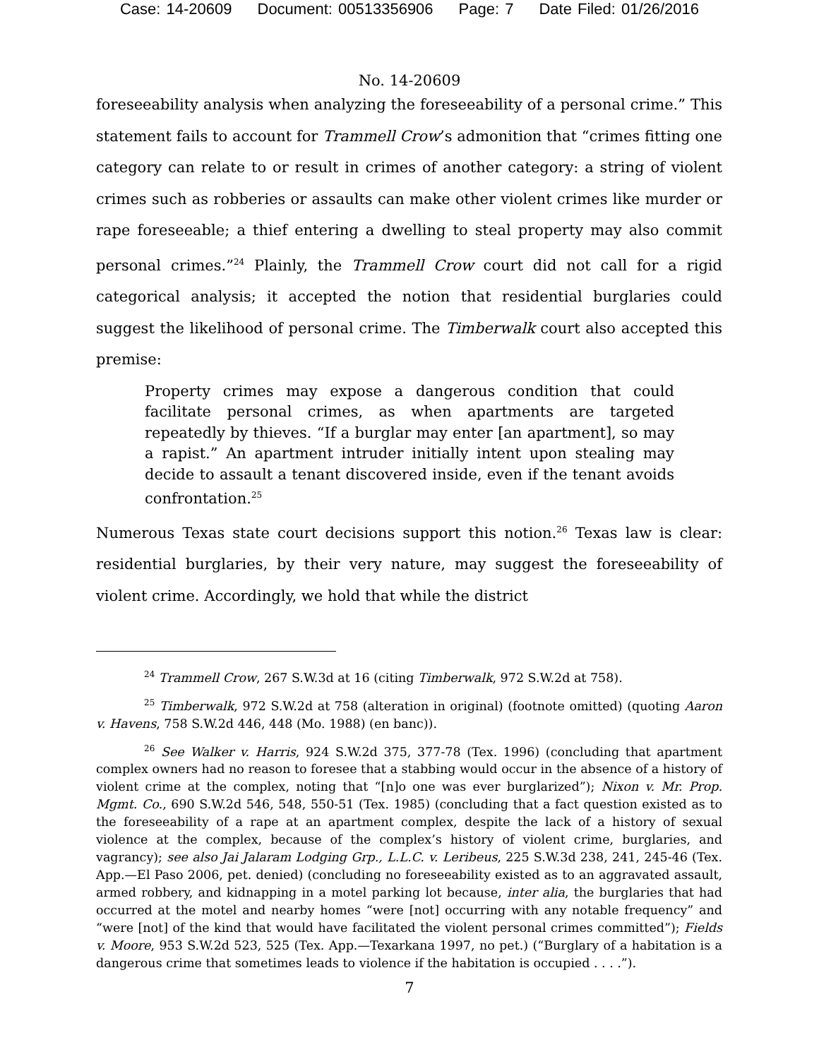Case: 14-20609 Document: 00513356906 Page: 7 Date Filed: 01/26/2016
No. 14-20609
foreseeability analysis when analyzing the foreseeability of a personal crime.” This statement fails to account for Trammell Crow’s admonition that “crimes fitting one category can relate to or result in crimes of another category: a string of violent crimes such as robberies or assaults can make other violent crimes like murder or rape foreseeable; a thief entering a dwelling to steal property may also commit personal crimes.”<sup>24</sup> Plainly, the Trammell Crow court did not call for a rigid categorical analysis; it accepted the notion that residential burglaries could suggest the likelihood of personal crime. The Timberwalk court also accepted this premise:
Property crimes may expose a dangerous condition that could facilitate personal crimes, as when apartments are targeted repeatedly by thieves. “If a burglar may enter [an apartment], so may a rapist.” An apartment intruder initially intent upon stealing may decide to assault a tenant discovered inside, even if the tenant avoids confrontation.<sup>25</sup>
Numerous Texas state court decisions support this notion.<sup>26</sup> Texas law is clear: residential burglaries, by their very nature, may suggest the foreseeability of violent crime. Accordingly, we hold that while the district
<sup>24</sup> Trammell Crow, 267 S.W.3d at 16 (citing Timberwalk, 972 S.W.2d at 758).
<sup>25</sup> Timberwalk, 972 S.W.2d at 758 (alteration in original) (footnote omitted) (quoting Aaron v. Havens, 758 S.W.2d 446, 448 (Mo. 1988) (en banc)).
<sup>26</sup> See Walker v. Harris, 924 S.W.2d 375, 377-78 (Tex. 1996) (concluding that apartment complex owners had no reason to foresee that a stabbing would occur in the absence of a history of violent crime at the complex, noting that “[n]o one was ever burglarized”); Nixon v. Mr. Prop. Mgmt. Co., 690 S.W.2d 546, 548, 550-51 (Tex. 1985) (concluding that a fact question existed as to the foreseeability of a rape at an apartment complex, despite the lack of a history of sexual violence at the complex, because of the complex’s history of violent crime, burglaries, and vagrancy); see also Jai Jalaram Lodging Grp., L.L.C. v. Leribeus, 225 S.W.3d 238, 241, 245-46 (Tex. App.—El Paso 2006, pet. denied) (concluding no foreseeability existed as to an aggravated assault, armed robbery, and kidnapping in a motel parking lot because, inter alia, the burglaries that had occurred at the motel and nearby homes “were [not] occurring with any notable frequency” and “were [not] of the kind that would have facilitated the violent personal crimes committed”); Fields v. Moore, 953 S.W.2d 523, 525 (Tex. App.—Texarkana 1997, no pet.) (“Burglary of a habitation is a dangerous crime that sometimes leads to violence if the habitation is occupied . . . .”).
7